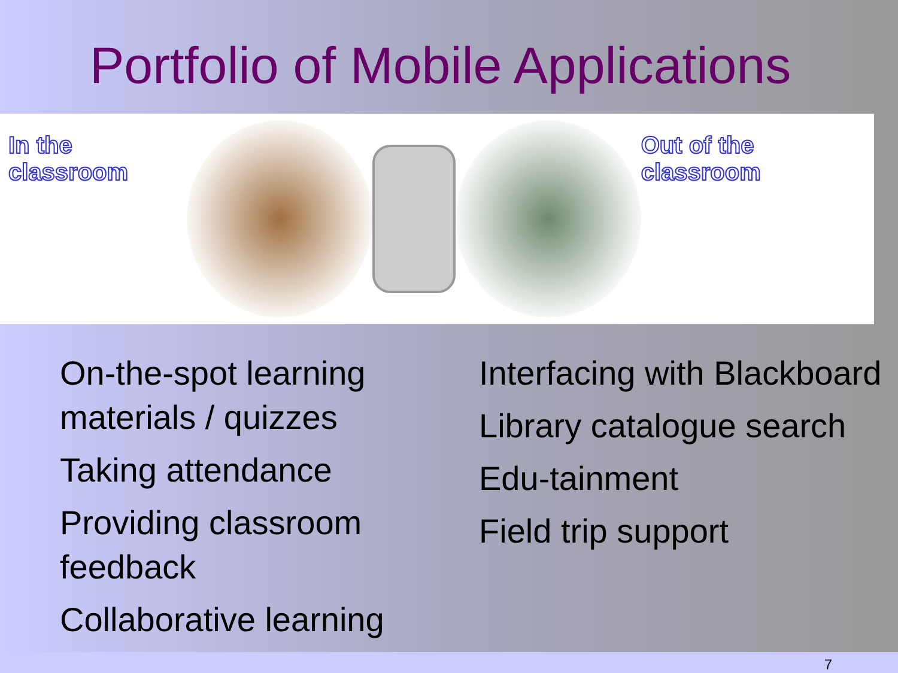Portfolio of Mobile Applications
In the classroom Out of the classroom
On-the-spot learning materials / quizzes
Taking attendance
Providing classroom feedback
Collaborative learning
Interfacing with Blackboard
Library catalogue search
Edu-tainment
Field trip support
7